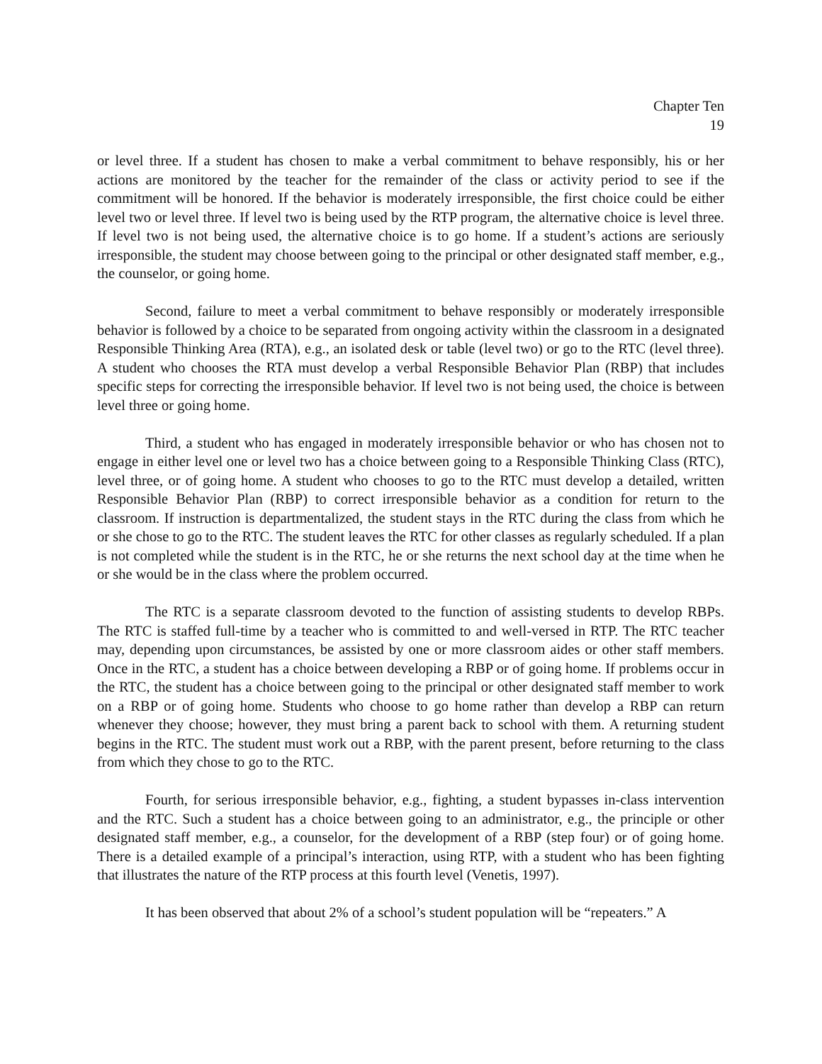Chapter Ten
19
or level three. If a student has chosen to make a verbal commitment to behave responsibly, his or her actions are monitored by the teacher for the remainder of the class or activity period to see if the commitment will be honored. If the behavior is moderately irresponsible, the first choice could be either level two or level three. If level two is being used by the RTP program, the alternative choice is level three. If level two is not being used, the alternative choice is to go home. If a student’s actions are seriously irresponsible, the student may choose between going to the principal or other designated staff member, e.g., the counselor, or going home.
Second, failure to meet a verbal commitment to behave responsibly or moderately irresponsible behavior is followed by a choice to be separated from ongoing activity within the classroom in a designated Responsible Thinking Area (RTA), e.g., an isolated desk or table (level two) or go to the RTC (level three). A student who chooses the RTA must develop a verbal Responsible Behavior Plan (RBP) that includes specific steps for correcting the irresponsible behavior. If level two is not being used, the choice is between level three or going home.
Third, a student who has engaged in moderately irresponsible behavior or who has chosen not to engage in either level one or level two has a choice between going to a Responsible Thinking Class (RTC), level three, or of going home. A student who chooses to go to the RTC must develop a detailed, written Responsible Behavior Plan (RBP) to correct irresponsible behavior as a condition for return to the classroom. If instruction is departmentalized, the student stays in the RTC during the class from which he or she chose to go to the RTC. The student leaves the RTC for other classes as regularly scheduled. If a plan is not completed while the student is in the RTC, he or she returns the next school day at the time when he or she would be in the class where the problem occurred.
The RTC is a separate classroom devoted to the function of assisting students to develop RBPs. The RTC is staffed full-time by a teacher who is committed to and well-versed in RTP. The RTC teacher may, depending upon circumstances, be assisted by one or more classroom aides or other staff members. Once in the RTC, a student has a choice between developing a RBP or of going home. If problems occur in the RTC, the student has a choice between going to the principal or other designated staff member to work on a RBP or of going home. Students who choose to go home rather than develop a RBP can return whenever they choose; however, they must bring a parent back to school with them. A returning student begins in the RTC. The student must work out a RBP, with the parent present, before returning to the class from which they chose to go to the RTC.
Fourth, for serious irresponsible behavior, e.g., fighting, a student bypasses in-class intervention and the RTC. Such a student has a choice between going to an administrator, e.g., the principle or other designated staff member, e.g., a counselor, for the development of a RBP (step four) or of going home. There is a detailed example of a principal’s interaction, using RTP, with a student who has been fighting that illustrates the nature of the RTP process at this fourth level (Venetis, 1997).
It has been observed that about 2% of a school’s student population will be “repeaters.” A